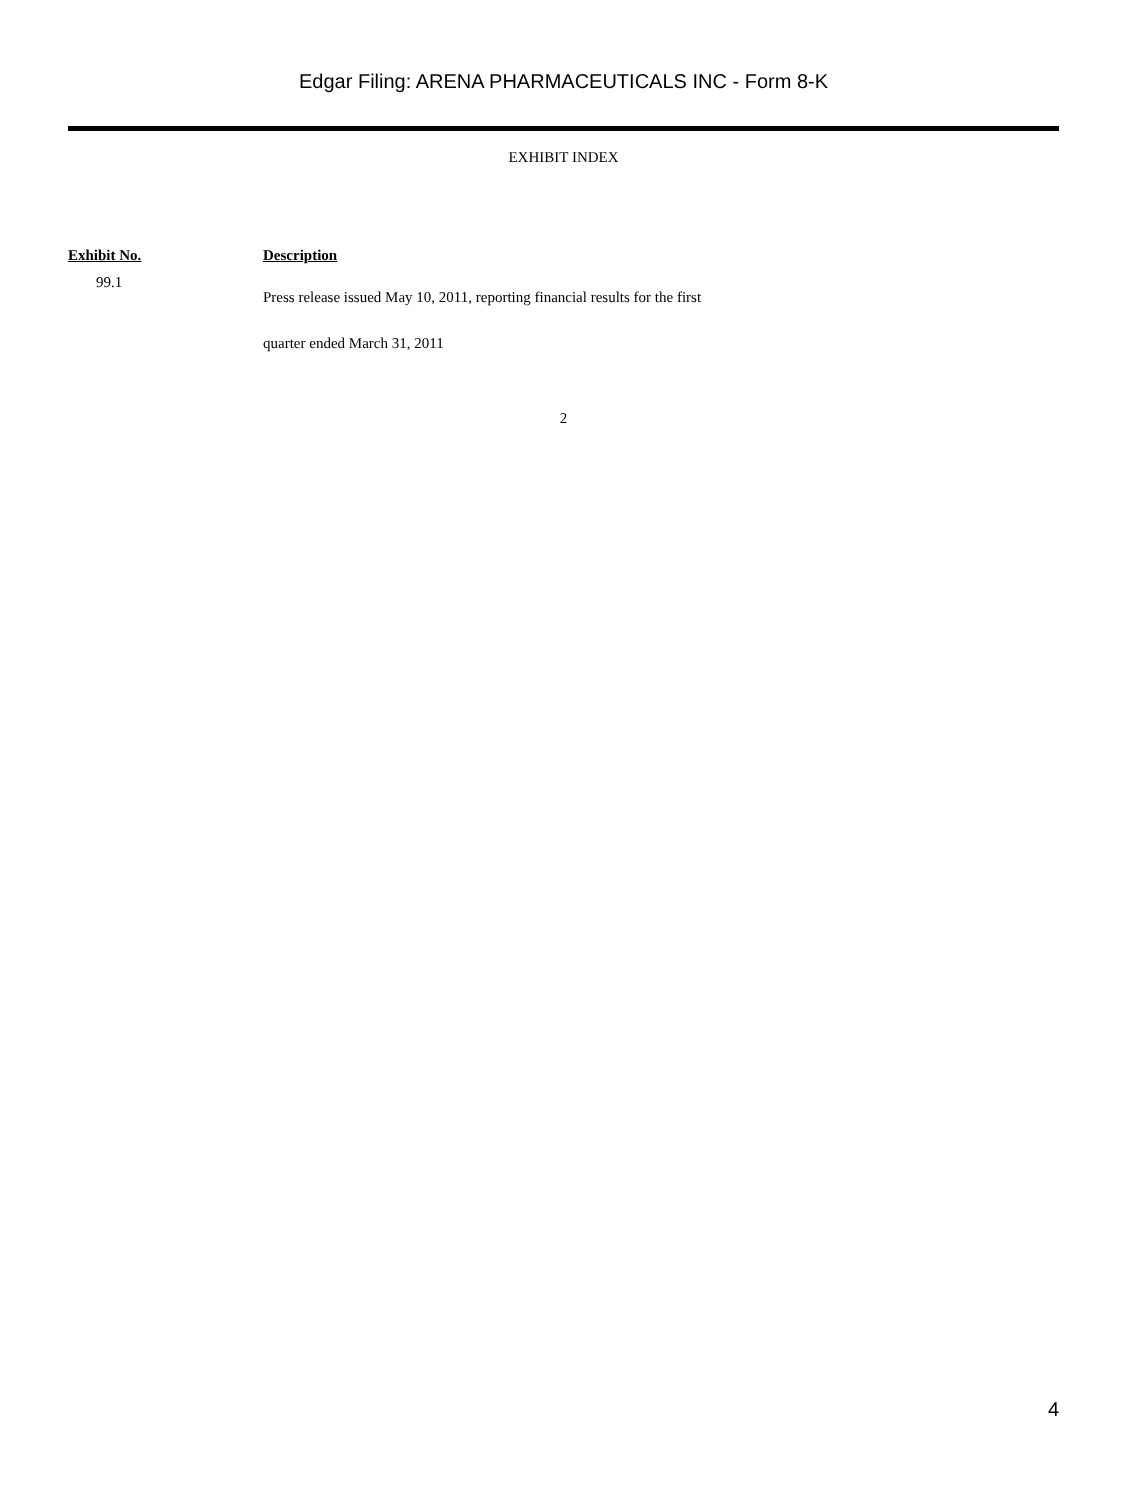Edgar Filing: ARENA PHARMACEUTICALS INC - Form 8-K
EXHIBIT INDEX
| Exhibit No. | Description |
| --- | --- |
| 99.1 | Press release issued May 10, 2011, reporting financial results for the first quarter ended March 31, 2011 |
2
4